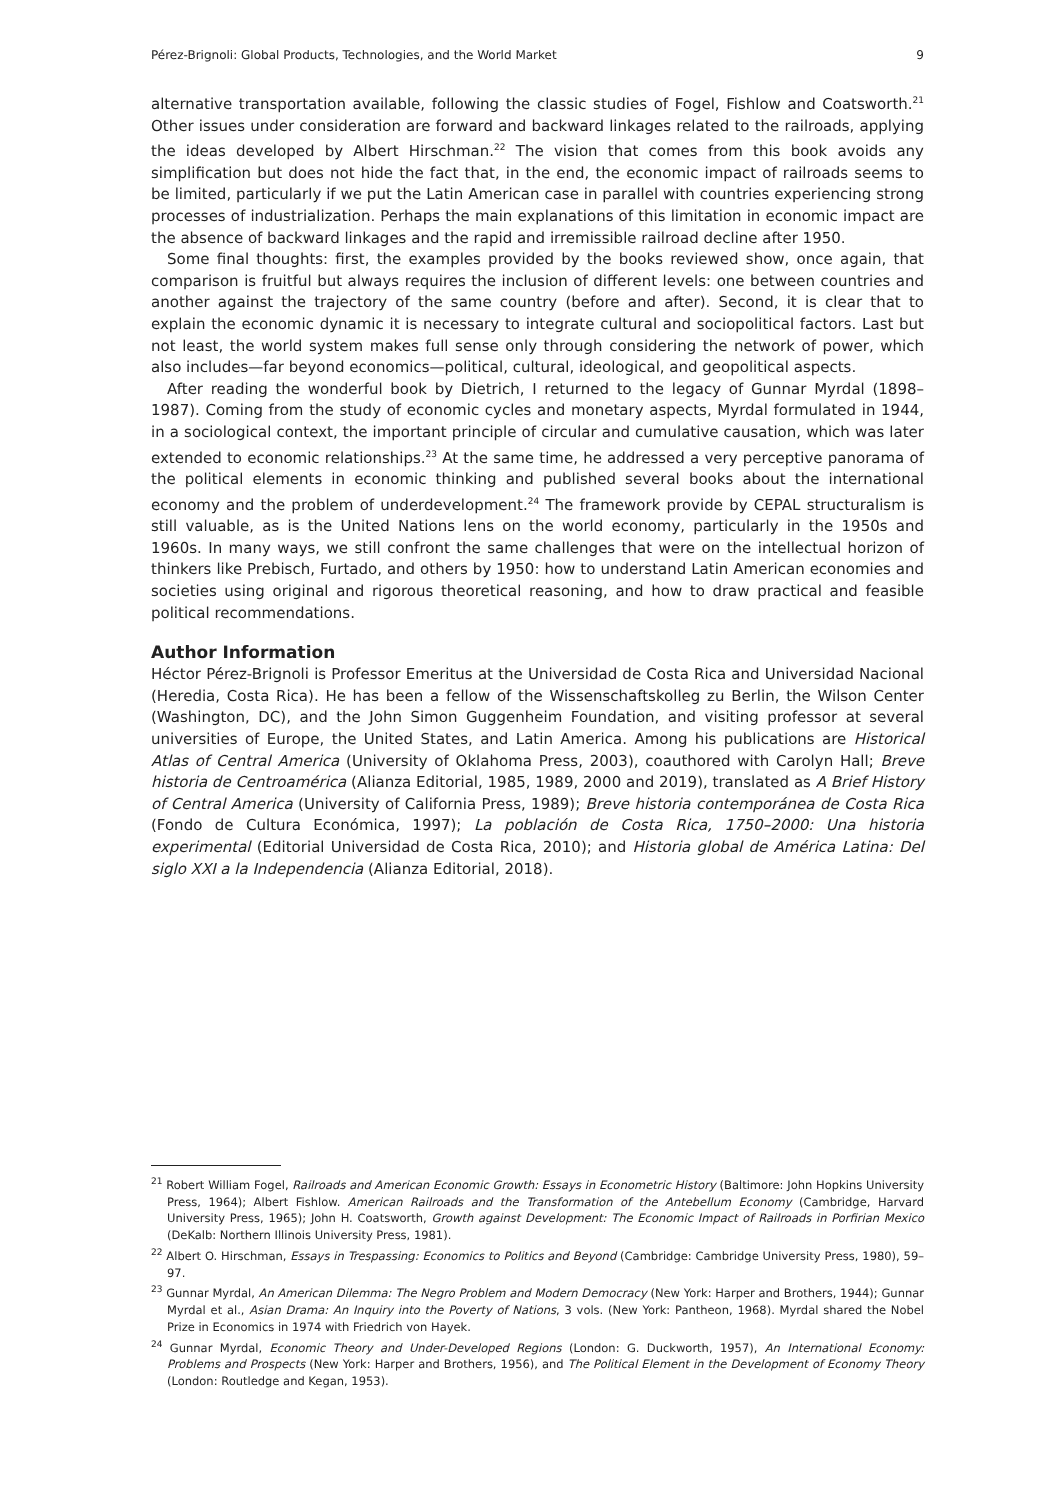Pérez-Brignoli: Global Products, Technologies, and the World Market 9
alternative transportation available, following the classic studies of Fogel, Fishlow and Coatsworth.<sup>21</sup> Other issues under consideration are forward and backward linkages related to the railroads, applying the ideas developed by Albert Hirschman.<sup>22</sup> The vision that comes from this book avoids any simplification but does not hide the fact that, in the end, the economic impact of railroads seems to be limited, particularly if we put the Latin American case in parallel with countries experiencing strong processes of industrialization. Perhaps the main explanations of this limitation in economic impact are the absence of backward linkages and the rapid and irremissible railroad decline after 1950.
Some final thoughts: first, the examples provided by the books reviewed show, once again, that comparison is fruitful but always requires the inclusion of different levels: one between countries and another against the trajectory of the same country (before and after). Second, it is clear that to explain the economic dynamic it is necessary to integrate cultural and sociopolitical factors. Last but not least, the world system makes full sense only through considering the network of power, which also includes—far beyond economics—political, cultural, ideological, and geopolitical aspects.
After reading the wonderful book by Dietrich, I returned to the legacy of Gunnar Myrdal (1898–1987). Coming from the study of economic cycles and monetary aspects, Myrdal formulated in 1944, in a sociological context, the important principle of circular and cumulative causation, which was later extended to economic relationships.<sup>23</sup> At the same time, he addressed a very perceptive panorama of the political elements in economic thinking and published several books about the international economy and the problem of underdevelopment.<sup>24</sup> The framework provide by CEPAL structuralism is still valuable, as is the United Nations lens on the world economy, particularly in the 1950s and 1960s. In many ways, we still confront the same challenges that were on the intellectual horizon of thinkers like Prebisch, Furtado, and others by 1950: how to understand Latin American economies and societies using original and rigorous theoretical reasoning, and how to draw practical and feasible political recommendations.
Author Information
Héctor Pérez-Brignoli is Professor Emeritus at the Universidad de Costa Rica and Universidad Nacional (Heredia, Costa Rica). He has been a fellow of the Wissenschaftskolleg zu Berlin, the Wilson Center (Washington, DC), and the John Simon Guggenheim Foundation, and visiting professor at several universities of Europe, the United States, and Latin America. Among his publications are Historical Atlas of Central America (University of Oklahoma Press, 2003), coauthored with Carolyn Hall; Breve historia de Centroamérica (Alianza Editorial, 1985, 1989, 2000 and 2019), translated as A Brief History of Central America (University of California Press, 1989); Breve historia contemporánea de Costa Rica (Fondo de Cultura Económica, 1997); La población de Costa Rica, 1750–2000: Una historia experimental (Editorial Universidad de Costa Rica, 2010); and Historia global de América Latina: Del siglo XXI a la Independencia (Alianza Editorial, 2018).
<sup>21</sup> Robert William Fogel, Railroads and American Economic Growth: Essays in Econometric History (Baltimore: John Hopkins University Press, 1964); Albert Fishlow. American Railroads and the Transformation of the Antebellum Economy (Cambridge, Harvard University Press, 1965); John H. Coatsworth, Growth against Development: The Economic Impact of Railroads in Porfirian Mexico (DeKalb: Northern Illinois University Press, 1981).
<sup>22</sup> Albert O. Hirschman, Essays in Trespassing: Economics to Politics and Beyond (Cambridge: Cambridge University Press, 1980), 59–97.
<sup>23</sup> Gunnar Myrdal, An American Dilemma: The Negro Problem and Modern Democracy (New York: Harper and Brothers, 1944); Gunnar Myrdal et al., Asian Drama: An Inquiry into the Poverty of Nations, 3 vols. (New York: Pantheon, 1968). Myrdal shared the Nobel Prize in Economics in 1974 with Friedrich von Hayek.
<sup>24</sup> Gunnar Myrdal, Economic Theory and Under-Developed Regions (London: G. Duckworth, 1957), An International Economy: Problems and Prospects (New York: Harper and Brothers, 1956), and The Political Element in the Development of Economy Theory (London: Routledge and Kegan, 1953).